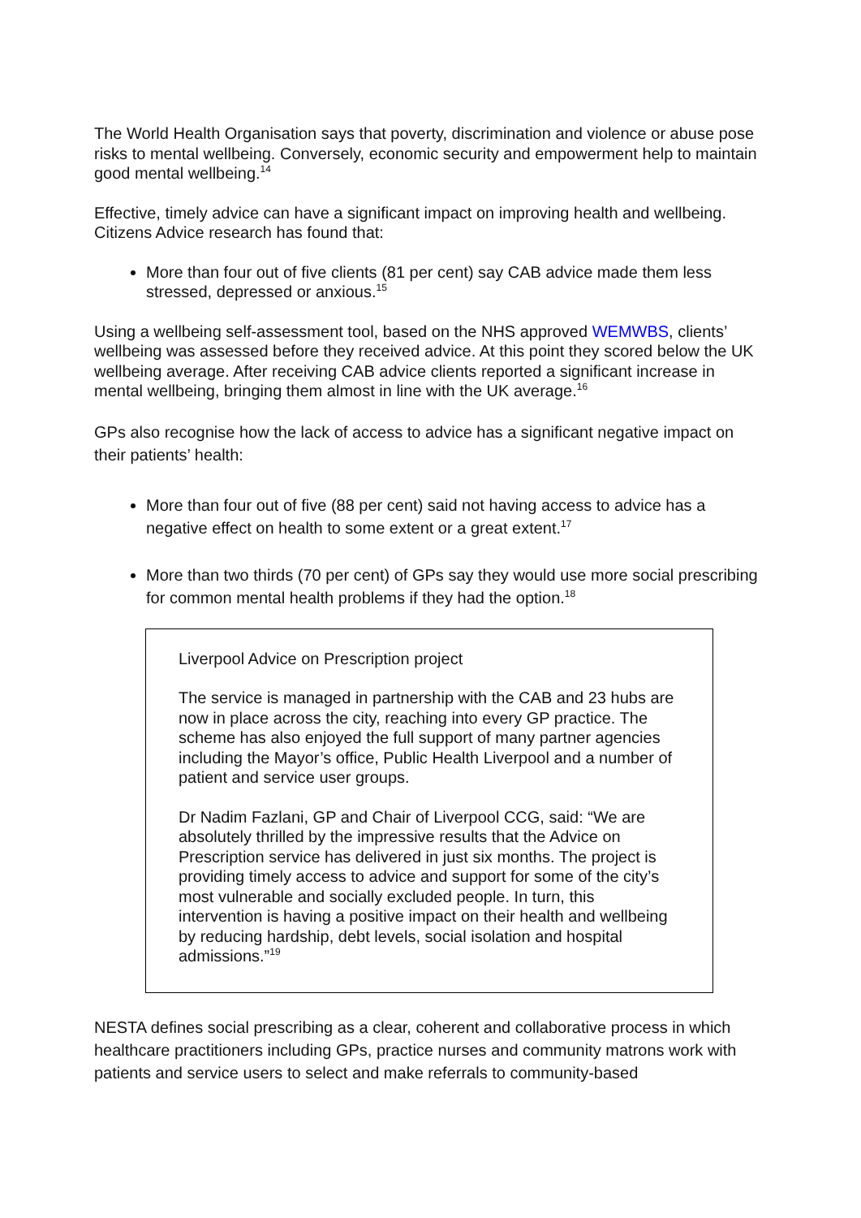The World Health Organisation says that poverty, discrimination and violence or abuse pose risks to mental wellbeing. Conversely, economic security and empowerment help to maintain good mental wellbeing.<sup>14</sup>
Effective, timely advice can have a significant impact on improving health and wellbeing. Citizens Advice research has found that:
More than four out of five clients (81 per cent) say CAB advice made them less stressed, depressed or anxious.<sup>15</sup>
Using a wellbeing self-assessment tool, based on the NHS approved WEMWBS, clients’ wellbeing was assessed before they received advice. At this point they scored below the UK wellbeing average. After receiving CAB advice clients reported a significant increase in mental wellbeing, bringing them almost in line with the UK average.<sup>16</sup>
GPs also recognise how the lack of access to advice has a significant negative impact on their patients’ health:
More than four out of five (88 per cent) said not having access to advice has a negative effect on health to some extent or a great extent.<sup>17</sup>
More than two thirds (70 per cent) of GPs say they would use more social prescribing for common mental health problems if they had the option.<sup>18</sup>
Liverpool Advice on Prescription project
The service is managed in partnership with the CAB and 23 hubs are now in place across the city, reaching into every GP practice. The scheme has also enjoyed the full support of many partner agencies including the Mayor’s office, Public Health Liverpool and a number of patient and service user groups.
Dr Nadim Fazlani, GP and Chair of Liverpool CCG, said: “We are absolutely thrilled by the impressive results that the Advice on Prescription service has delivered in just six months. The project is providing timely access to advice and support for some of the city’s most vulnerable and socially excluded people. In turn, this intervention is having a positive impact on their health and wellbeing by reducing hardship, debt levels, social isolation and hospital admissions.”<sup>19</sup>
NESTA defines social prescribing as a clear, coherent and collaborative process in which healthcare practitioners including GPs, practice nurses and community matrons work with patients and service users to select and make referrals to community-based